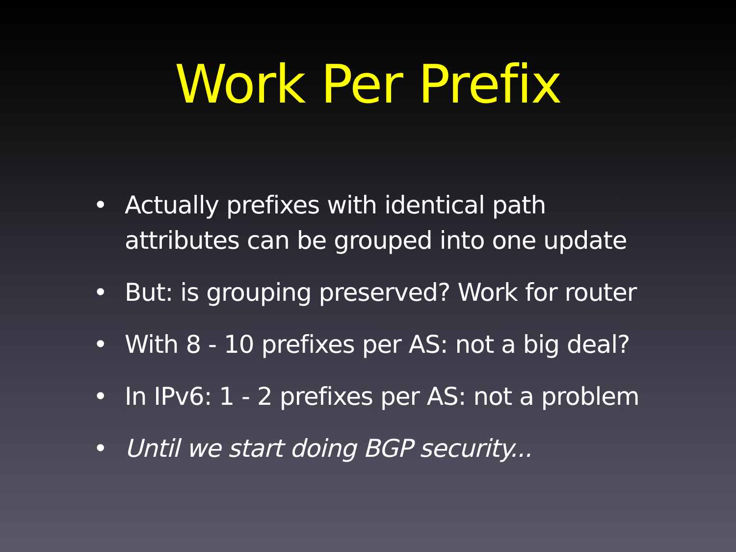Work Per Prefix
• Actually prefixes with identical path
attributes can be grouped into one update
• But: is grouping preserved? Work for router
• With 8 - 10 prefixes per AS: not a big deal?
• In IPv6: 1 - 2 prefixes per AS: not a problem
• Until we start doing BGP security...